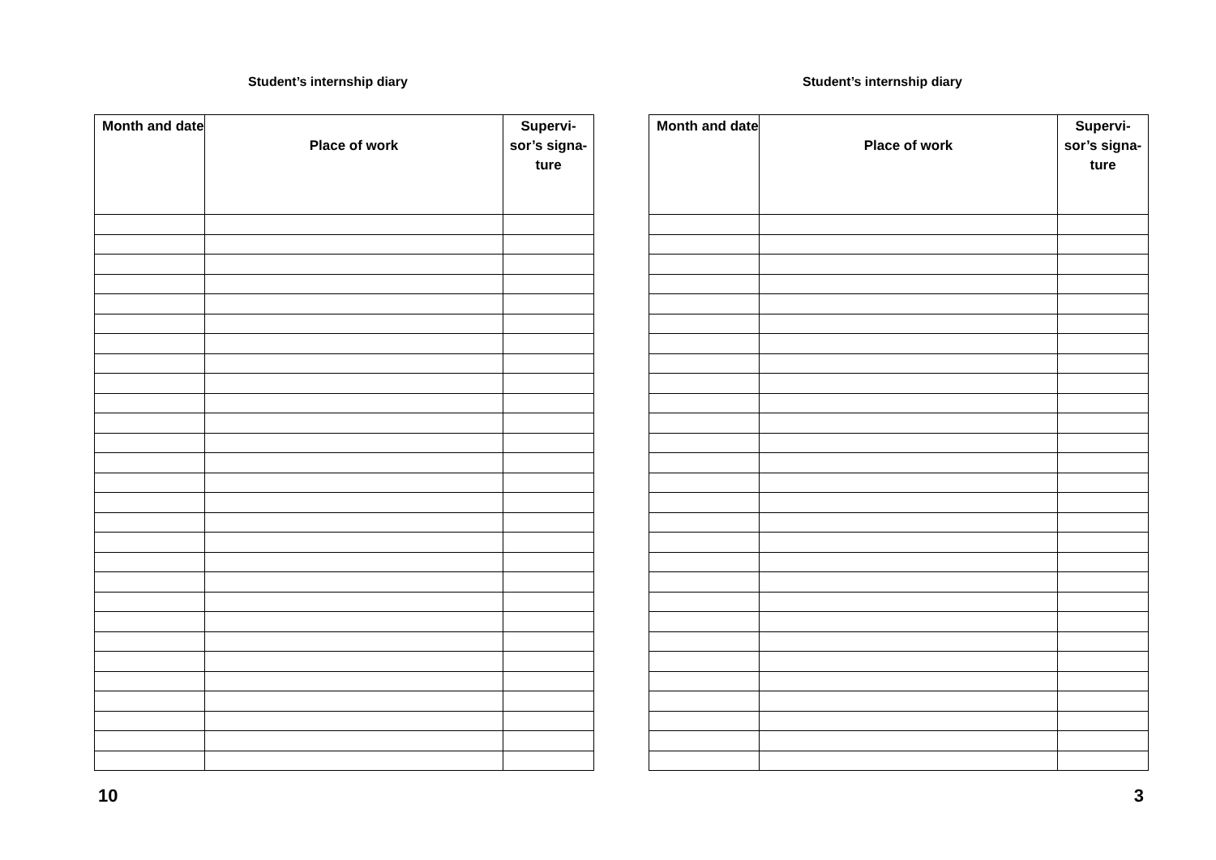Student’s internship diary
| Month and date | Place of work | Supervi- sor’s signa- ture |
| --- | --- | --- |
10
Student’s internship diary
| Month and date | Place of work | Supervi- sor’s signa- ture |
| --- | --- | --- |
3